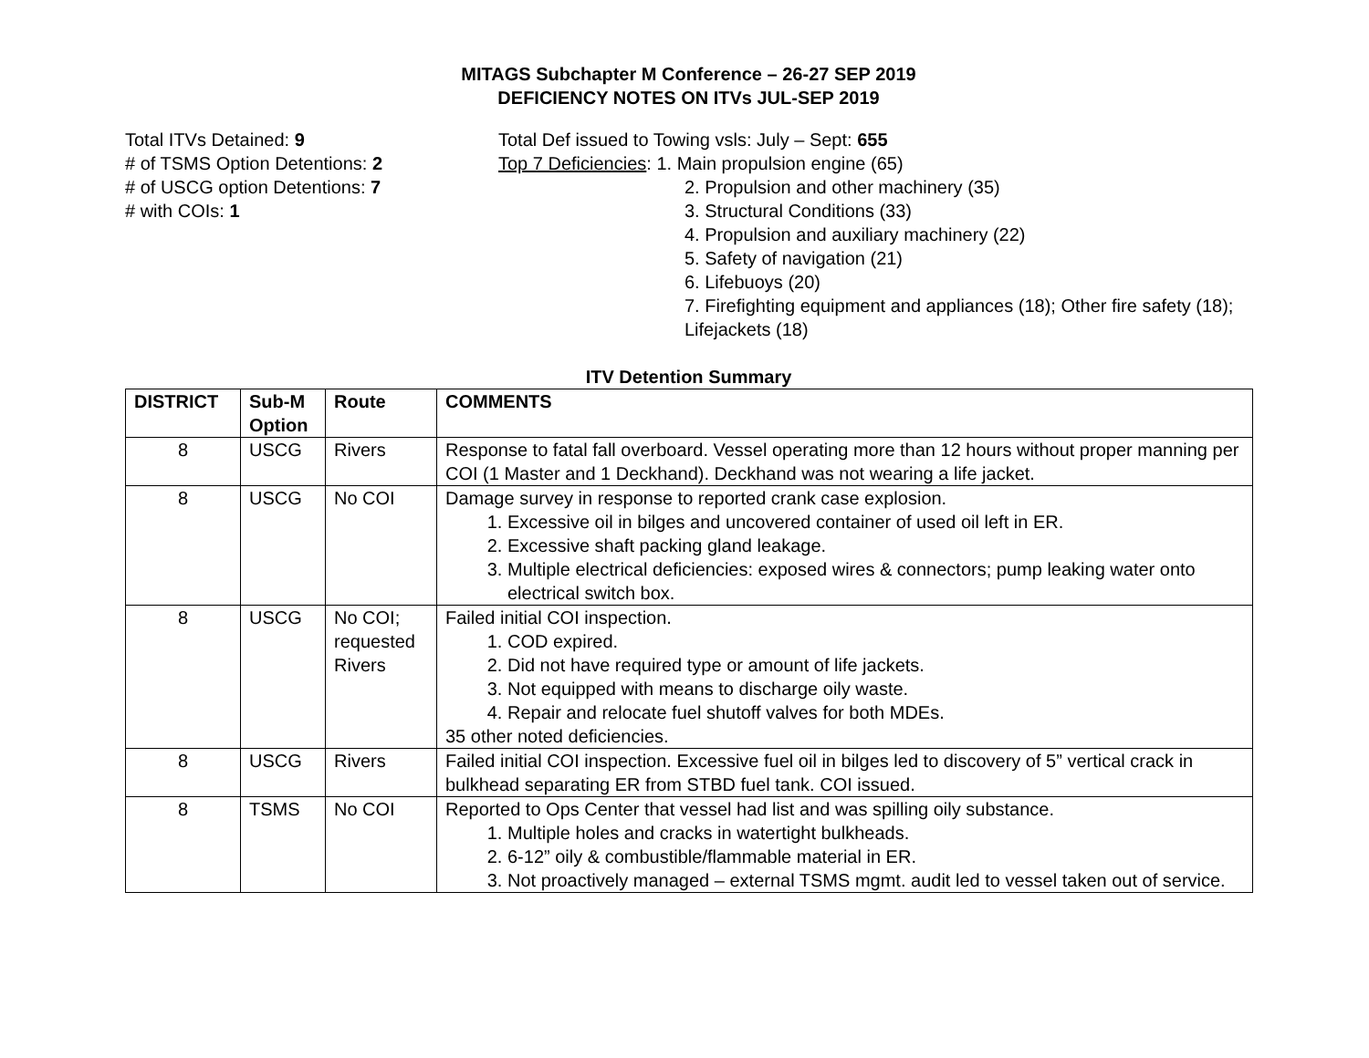MITAGS Subchapter M Conference – 26-27 SEP 2019
DEFICIENCY NOTES ON ITVs JUL-SEP 2019
Total ITVs Detained: 9
# of TSMS Option Detentions: 2
# of USCG option Detentions: 7
# with COIs: 1
Total Def issued to Towing vsls: July – Sept: 655
Top 7 Deficiencies: 1. Main propulsion engine (65)
2. Propulsion and other machinery (35)
3. Structural Conditions (33)
4. Propulsion and auxiliary machinery (22)
5. Safety of navigation (21)
6. Lifebuoys (20)
7. Firefighting equipment and appliances (18); Other fire safety (18); Lifejackets (18)
ITV Detention Summary
| DISTRICT | Sub-M Option | Route | COMMENTS |
| --- | --- | --- | --- |
| 8 | USCG | Rivers | Response to fatal fall overboard. Vessel operating more than 12 hours without proper manning per COI (1 Master and 1 Deckhand). Deckhand was not wearing a life jacket. |
| 8 | USCG | No COI | Damage survey in response to reported crank case explosion. 1. Excessive oil in bilges and uncovered container of used oil left in ER. 2. Excessive shaft packing gland leakage. 3. Multiple electrical deficiencies: exposed wires & connectors; pump leaking water onto electrical switch box. |
| 8 | USCG | No COI; requested Rivers | Failed initial COI inspection. 1. COD expired. 2. Did not have required type or amount of life jackets. 3. Not equipped with means to discharge oily waste. 4. Repair and relocate fuel shutoff valves for both MDEs. 35 other noted deficiencies. |
| 8 | USCG | Rivers | Failed initial COI inspection. Excessive fuel oil in bilges led to discovery of 5” vertical crack in bulkhead separating ER from STBD fuel tank. COI issued. |
| 8 | TSMS | No COI | Reported to Ops Center that vessel had list and was spilling oily substance. 1. Multiple holes and cracks in watertight bulkheads. 2. 6-12” oily & combustible/flammable material in ER. 3. Not proactively managed – external TSMS mgmt. audit led to vessel taken out of service. |